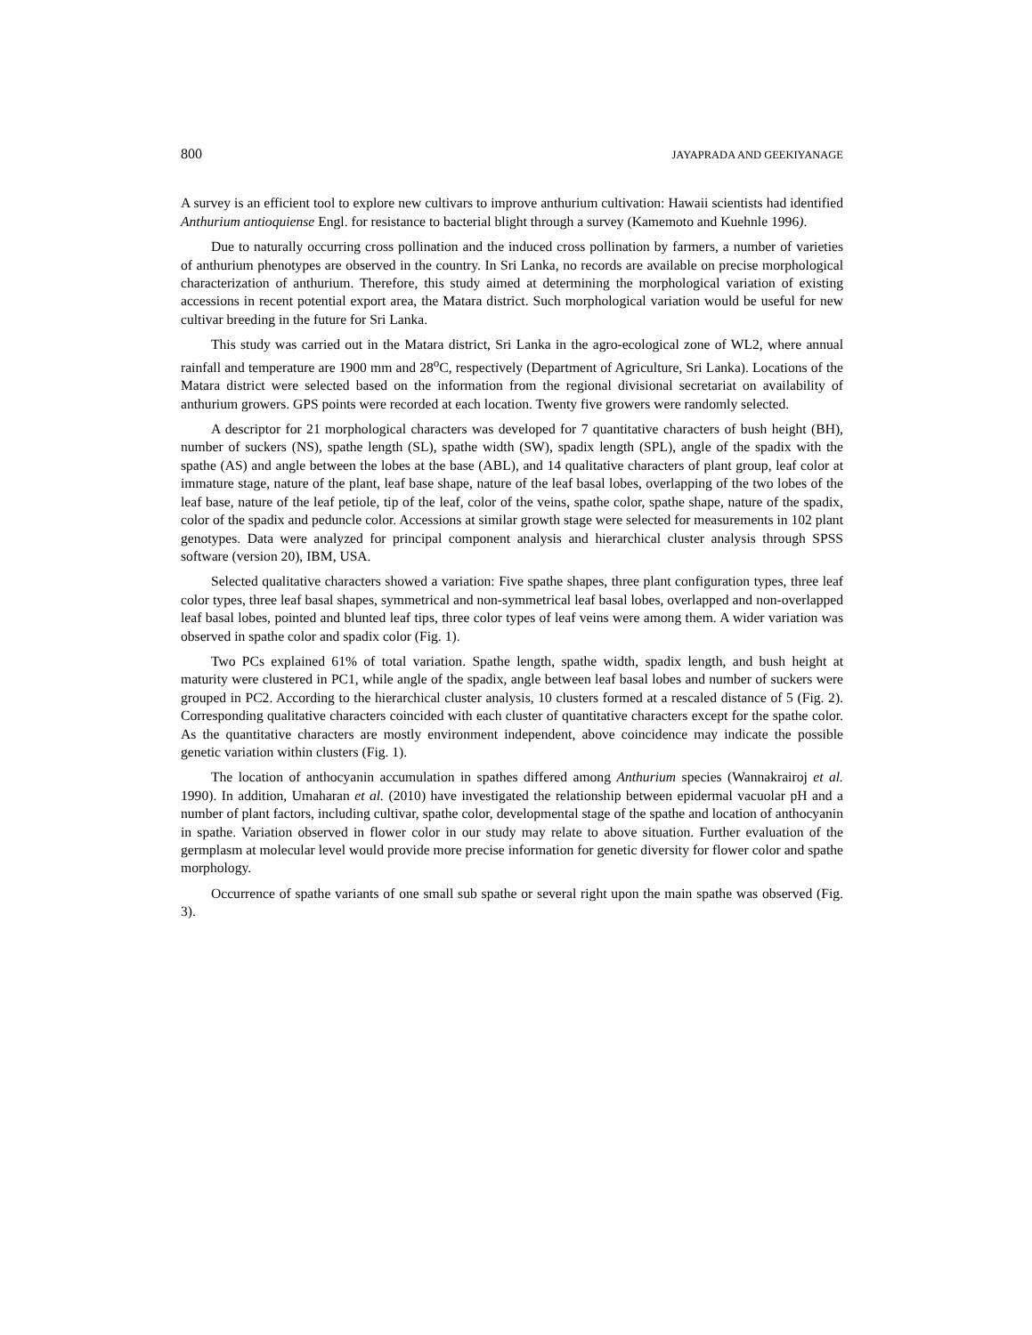800 JAYAPRADA AND GEEKIYANAGE
A survey is an efficient tool to explore new cultivars to improve anthurium cultivation: Hawaii scientists had identified Anthurium antioquiense Engl. for resistance to bacterial blight through a survey (Kamemoto and Kuehnle 1996).
Due to naturally occurring cross pollination and the induced cross pollination by farmers, a number of varieties of anthurium phenotypes are observed in the country. In Sri Lanka, no records are available on precise morphological characterization of anthurium. Therefore, this study aimed at determining the morphological variation of existing accessions in recent potential export area, the Matara district. Such morphological variation would be useful for new cultivar breeding in the future for Sri Lanka.
This study was carried out in the Matara district, Sri Lanka in the agro-ecological zone of WL2, where annual rainfall and temperature are 1900 mm and 28<sup>o</sup>C, respectively (Department of Agriculture, Sri Lanka). Locations of the Matara district were selected based on the information from the regional divisional secretariat on availability of anthurium growers. GPS points were recorded at each location. Twenty five growers were randomly selected.
A descriptor for 21 morphological characters was developed for 7 quantitative characters of bush height (BH), number of suckers (NS), spathe length (SL), spathe width (SW), spadix length (SPL), angle of the spadix with the spathe (AS) and angle between the lobes at the base (ABL), and 14 qualitative characters of plant group, leaf color at immature stage, nature of the plant, leaf base shape, nature of the leaf basal lobes, overlapping of the two lobes of the leaf base, nature of the leaf petiole, tip of the leaf, color of the veins, spathe color, spathe shape, nature of the spadix, color of the spadix and peduncle color. Accessions at similar growth stage were selected for measurements in 102 plant genotypes. Data were analyzed for principal component analysis and hierarchical cluster analysis through SPSS software (version 20), IBM, USA.
Selected qualitative characters showed a variation: Five spathe shapes, three plant configuration types, three leaf color types, three leaf basal shapes, symmetrical and non-symmetrical leaf basal lobes, overlapped and non-overlapped leaf basal lobes, pointed and blunted leaf tips, three color types of leaf veins were among them. A wider variation was observed in spathe color and spadix color (Fig. 1).
Two PCs explained 61% of total variation. Spathe length, spathe width, spadix length, and bush height at maturity were clustered in PC1, while angle of the spadix, angle between leaf basal lobes and number of suckers were grouped in PC2. According to the hierarchical cluster analysis, 10 clusters formed at a rescaled distance of 5 (Fig. 2). Corresponding qualitative characters coincided with each cluster of quantitative characters except for the spathe color. As the quantitative characters are mostly environment independent, above coincidence may indicate the possible genetic variation within clusters (Fig. 1).
The location of anthocyanin accumulation in spathes differed among Anthurium species (Wannakrairoj et al. 1990). In addition, Umaharan et al. (2010) have investigated the relationship between epidermal vacuolar pH and a number of plant factors, including cultivar, spathe color, developmental stage of the spathe and location of anthocyanin in spathe. Variation observed in flower color in our study may relate to above situation. Further evaluation of the germplasm at molecular level would provide more precise information for genetic diversity for flower color and spathe morphology.
Occurrence of spathe variants of one small sub spathe or several right upon the main spathe was observed (Fig. 3).